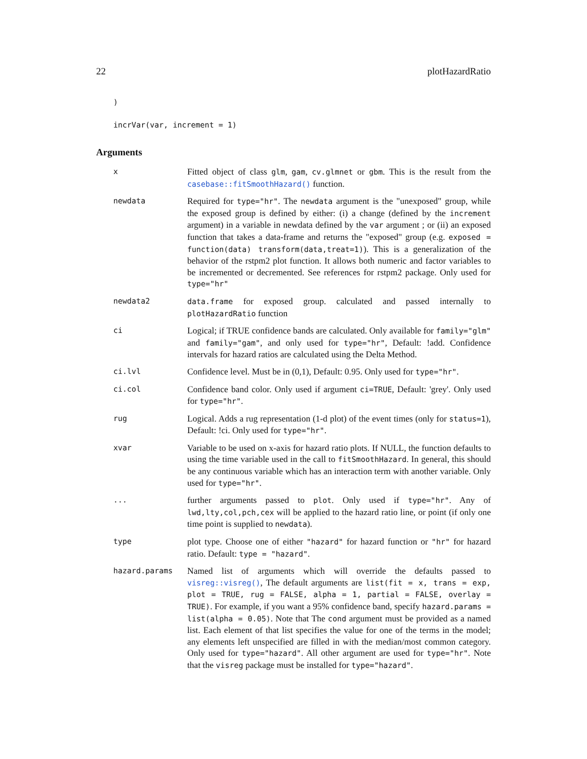22 plotHazardRatio
)
incrVar(var, increment = 1)
Arguments
| x | Fitted object of class glm , gam , cv.glmnet or gbm . This is the result from the casebase::fitSmoothHazard() function. |
| newdata | Required for type="hr" . The newdata argument is the "unexposed" group, while the exposed group is defined by either: (i) a change (defined by the increment argument) in a variable in newdata defined by the var argument ; or (ii) an exposed function that takes a data-frame and returns the "exposed" group (e.g. exposed = function(data) transform(data,treat=1) ). This is a generalization of the behavior of the rstpm2 plot function. It allows both numeric and factor variables to be incremented or decremented. See references for rstpm2 package. Only used for type="hr" |
| newdata2 | data.frame for exposed group. calculated and passed internally to plotHazardRatio function |
| ci | Logical; if TRUE confidence bands are calculated. Only available for family="glm" and family="gam" , and only used for type="hr" , Default: !add. Confidence intervals for hazard ratios are calculated using the Delta Method. |
| ci.lvl | Confidence level. Must be in (0,1), Default: 0.95. Only used for type="hr" . |
| ci.col | Confidence band color. Only used if argument ci=TRUE , Default: 'grey'. Only used for type="hr" . |
| rug | Logical. Adds a rug representation (1-d plot) of the event times (only for status=1 ), Default: !ci. Only used for type="hr" . |
| xvar | Variable to be used on x-axis for hazard ratio plots. If NULL, the function defaults to using the time variable used in the call to fitSmoothHazard . In general, this should be any continuous variable which has an interaction term with another variable. Only used for type="hr" . |
| ... | further arguments passed to plot . Only used if type="hr" . Any of lwd,lty,col,pch,cex will be applied to the hazard ratio line, or point (if only one time point is supplied to newdata ). |
| type | plot type. Choose one of either "hazard" for hazard function or "hr" for hazard ratio. Default: type = "hazard" . |
| hazard.params | Named list of arguments which will override the defaults passed to visreg::visreg() , The default arguments are list(fit = x, trans = exp, plot = TRUE, rug = FALSE, alpha = 1, partial = FALSE, overlay = TRUE) . For example, if you want a 95% confidence band, specify hazard.params = list(alpha = 0.05) . Note that The cond argument must be provided as a named list. Each element of that list specifies the value for one of the terms in the model; any elements left unspecified are filled in with the median/most common category. Only used for type="hazard" . All other argument are used for type="hr" . Note that the visreg package must be installed for type="hazard" . |